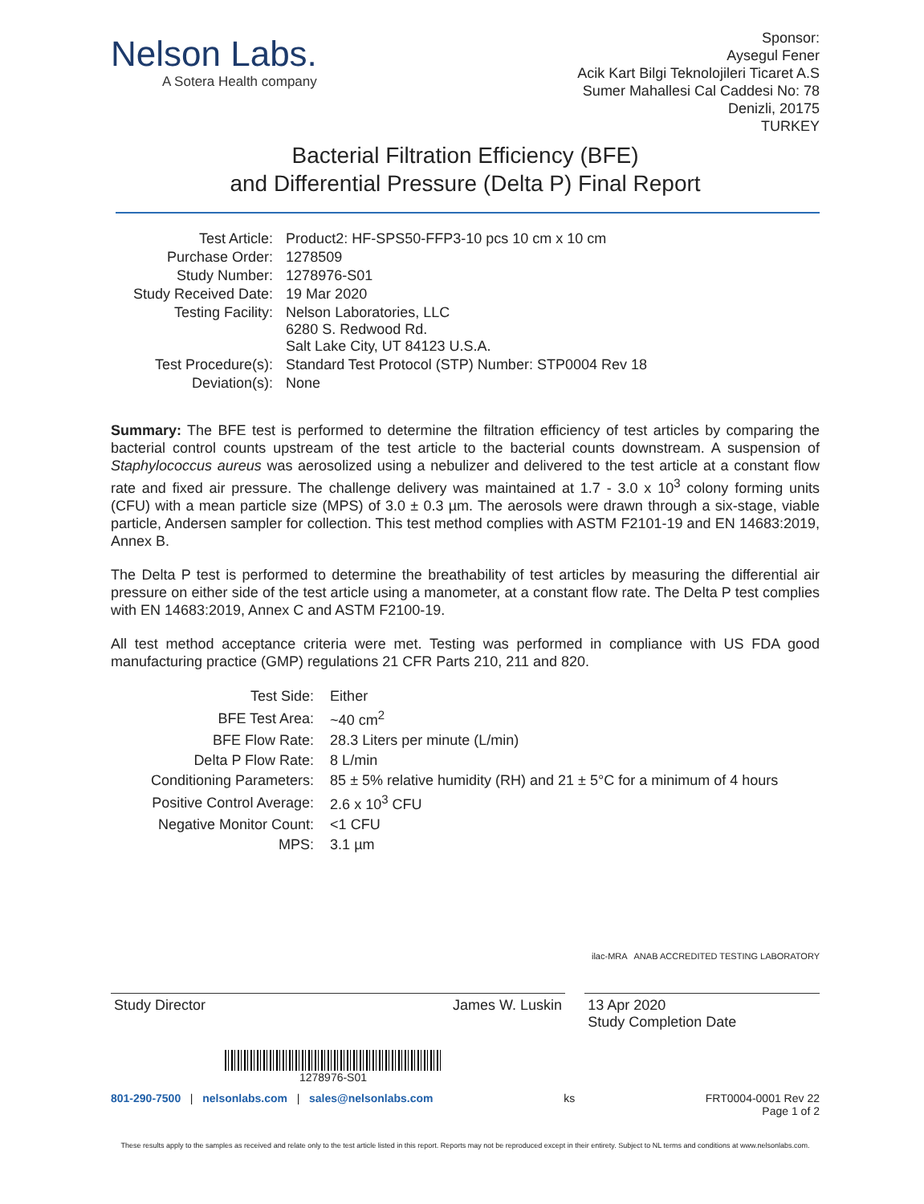Nelson Labs.
A Sotera Health company
Sponsor:
Aysegul Fener
Acik Kart Bilgi Teknolojileri Ticaret A.S
Sumer Mahallesi Cal Caddesi No: 78
Denizli, 20175
TURKEY
Bacterial Filtration Efficiency (BFE)
and Differential Pressure (Delta P) Final Report
| Test Article: | Product2: HF-SPS50-FFP3-10 pcs 10 cm x 10 cm |
| Purchase Order: | 1278509 |
| Study Number: | 1278976-S01 |
| Study Received Date: | 19 Mar 2020 |
| Testing Facility: | Nelson Laboratories, LLC 6280 S. Redwood Rd. Salt Lake City, UT 84123 U.S.A. |
| Test Procedure(s): | Standard Test Protocol (STP) Number: STP0004 Rev 18 |
| Deviation(s): | None |
Summary: The BFE test is performed to determine the filtration efficiency of test articles by comparing the bacterial control counts upstream of the test article to the bacterial counts downstream. A suspension of Staphylococcus aureus was aerosolized using a nebulizer and delivered to the test article at a constant flow rate and fixed air pressure. The challenge delivery was maintained at 1.7 - 3.0 x 10<sup>3</sup> colony forming units (CFU) with a mean particle size (MPS) of 3.0 ± 0.3 µm. The aerosols were drawn through a six-stage, viable particle, Andersen sampler for collection. This test method complies with ASTM F2101-19 and EN 14683:2019, Annex B.
The Delta P test is performed to determine the breathability of test articles by measuring the differential air pressure on either side of the test article using a manometer, at a constant flow rate. The Delta P test complies with EN 14683:2019, Annex C and ASTM F2100-19.
All test method acceptance criteria were met. Testing was performed in compliance with US FDA good manufacturing practice (GMP) regulations 21 CFR Parts 210, 211 and 820.
| Test Side: | Either |
| BFE Test Area: | ~40 cm<sup>2</sup> |
| BFE Flow Rate: | 28.3 Liters per minute (L/min) |
| Delta P Flow Rate: | 8 L/min |
| Conditioning Parameters: | 85 ± 5% relative humidity (RH) and 21 ± 5°C for a minimum of 4 hours |
| Positive Control Average: | 2.6 x 10<sup>3</sup> CFU |
| Negative Monitor Count: | <1 CFU |
| MPS: | 3.1 µm |
ilac-MRA ANAB ACCREDITED TESTING LABORATORY
Study Director James W. Luskin 13 Apr 2020
Study Completion Date
1278976-S01
801-290-7500 | nelsonlabs.com | sales@nelsonlabs.com ks FRT0004-0001 Rev 22
Page 1 of 2
These results apply to the samples as received and relate only to the test article listed in this report. Reports may not be reproduced except in their entirety. Subject to NL terms and conditions at www.nelsonlabs.com.